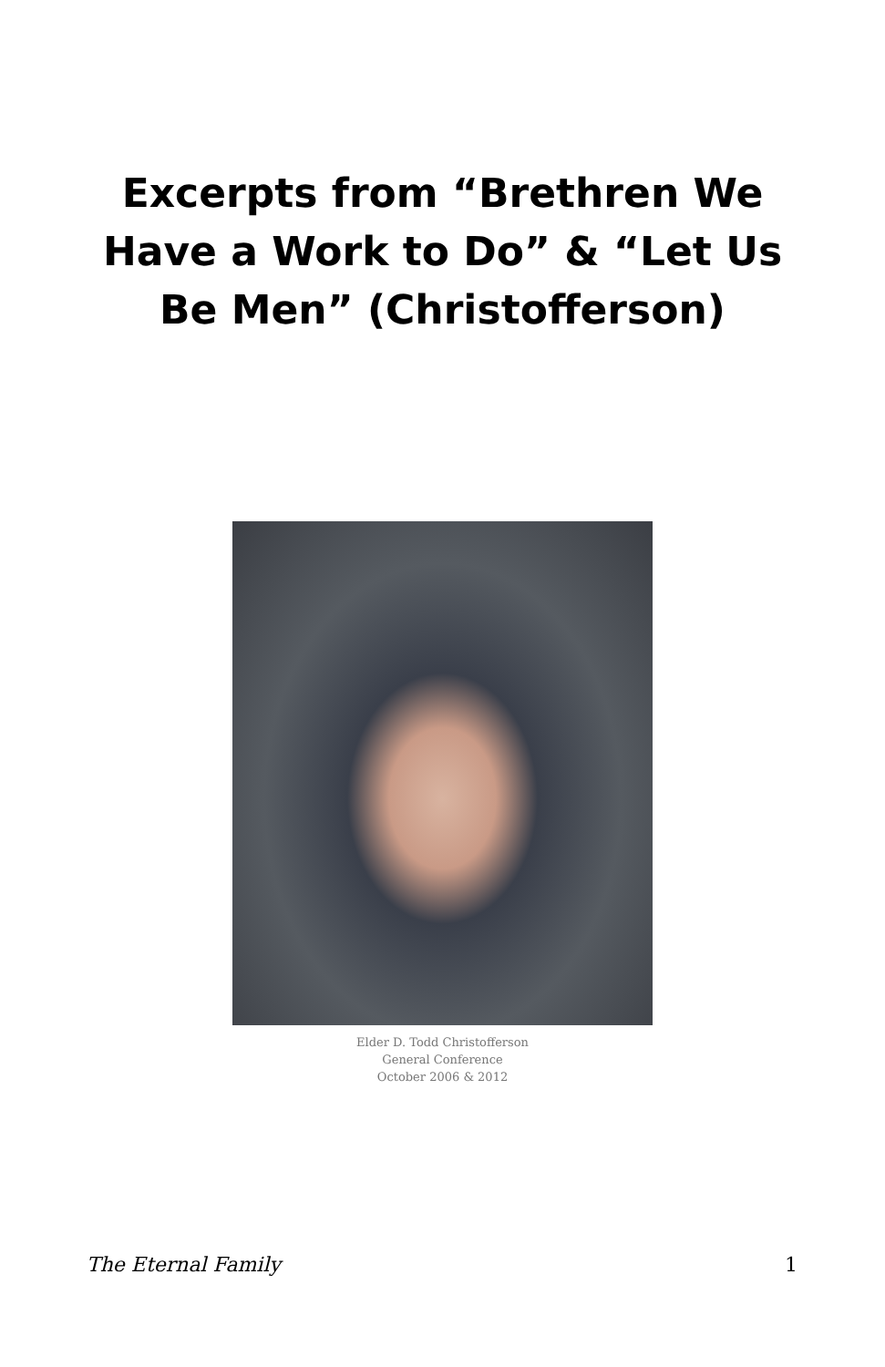Excerpts from “Brethren We Have a Work to Do” & “Let Us Be Men” (Christofferson)
Elder D. Todd Christofferson
General Conference
October 2006 & 2012
The Eternal Family 1